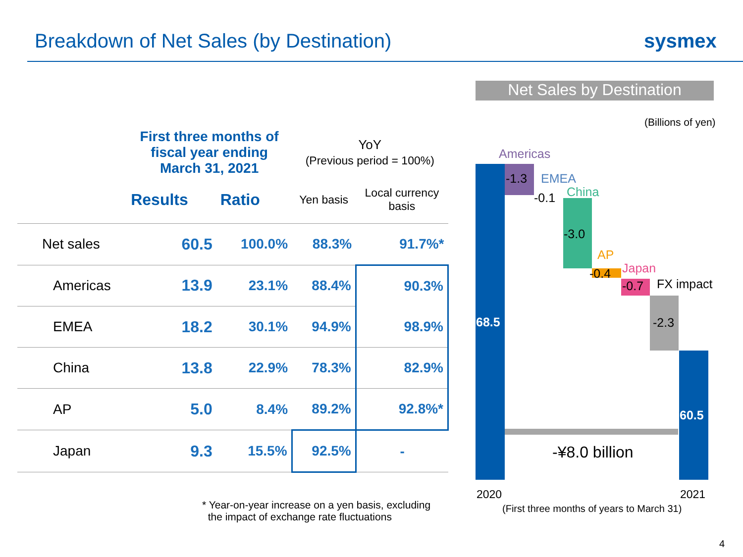Breakdown of Net Sales (by Destination)
sysmex
| | First three months of fiscal year ending March 31, 2021 | | YoY (Previous period = 100%) | |
| --- | --- | --- | --- | --- |
| | Results | Ratio | Yen basis | Local currency basis |
| Net sales | 60.5 | 100.0% | 88.3% | 91.7%* |
| Americas | 13.9 | 23.1% | 88.4% | 90.3% |
| EMEA | 18.2 | 30.1% | 94.9% | 98.9% |
| China | 13.8 | 22.9% | 78.3% | 82.9% |
| AP | 5.0 | 8.4% | 89.2% | 92.8%* |
| Japan | 9.3 | 15.5% | 92.5% | - |
* Year-on-year increase on a yen basis, excluding
the impact of exchange rate fluctuations
Net Sales by Destination
(Billions of yen)
Americas
-1.3 EMEA
-0.1 China
-3.0
AP
-0.4 Japan
-0.7 FX impact
-2.3 68.5
60.5
-¥8.0 billion
2020 2021
(First three months of years to March 31)
4